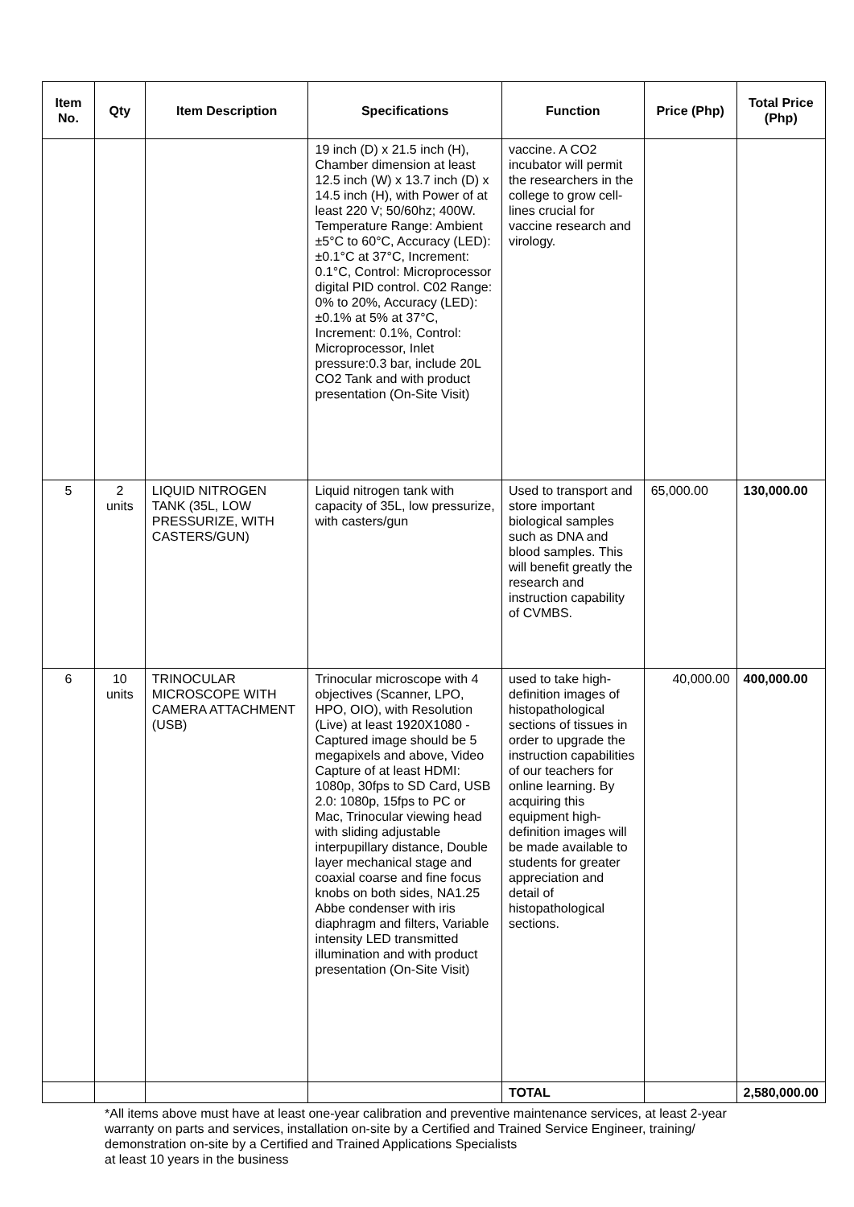| Item No. | Qty | Item Description | Specifications | Function | Price (Php) | Total Price (Php) |
| --- | --- | --- | --- | --- | --- | --- |
| | | | 19 inch (D) x 21.5 inch (H), Chamber dimension at least 12.5 inch (W) x 13.7 inch (D) x 14.5 inch (H), with Power of at least 220 V; 50/60hz; 400W. Temperature Range: Ambient ±5°C to 60°C, Accuracy (LED): ±0.1°C at 37°C, Increment: 0.1°C, Control: Microprocessor digital PID control. C02 Range: 0% to 20%, Accuracy (LED): ±0.1% at 5% at 37°C, Increment: 0.1%, Control: Microprocessor, Inlet pressure:0.3 bar, include 20L CO2 Tank and with product presentation (On-Site Visit) | vaccine. A CO2 incubator will permit the researchers in the college to grow cell-lines crucial for vaccine research and virology. | | |
| 5 | 2 units | LIQUID NITROGEN TANK (35L, LOW PRESSURIZE, WITH CASTERS/GUN) | Liquid nitrogen tank with capacity of 35L, low pressurize, with casters/gun | Used to transport and store important biological samples such as DNA and blood samples. This will benefit greatly the research and instruction capability of CVMBS. | 65,000.00 | 130,000.00 |
| 6 | 10 units | TRINOCULAR MICROSCOPE WITH CAMERA ATTACHMENT (USB) | Trinocular microscope with 4 objectives (Scanner, LPO, HPO, OIO), with Resolution (Live) at least 1920X1080 - Captured image should be 5 megapixels and above, Video Capture of at least HDMI: 1080p, 30fps to SD Card, USB 2.0: 1080p, 15fps to PC or Mac, Trinocular viewing head with sliding adjustable interpupillary distance, Double layer mechanical stage and coaxial coarse and fine focus knobs on both sides, NA1.25 Abbe condenser with iris diaphragm and filters, Variable intensity LED transmitted illumination and with product presentation (On-Site Visit) | used to take high-definition images of histopathological sections of tissues in order to upgrade the instruction capabilities of our teachers for online learning. By acquiring this equipment high-definition images will be made available to students for greater appreciation and detail of histopathological sections. | 40,000.00 | 400,000.00 |
| | | | | TOTAL | | 2,580,000.00 |
*All items above must have at least one-year calibration and preventive maintenance services, at least 2-year warranty on parts and services, installation on-site by a Certified and Trained Service Engineer, training/ demonstration on-site by a Certified and Trained Applications Specialists
at least 10 years in the business